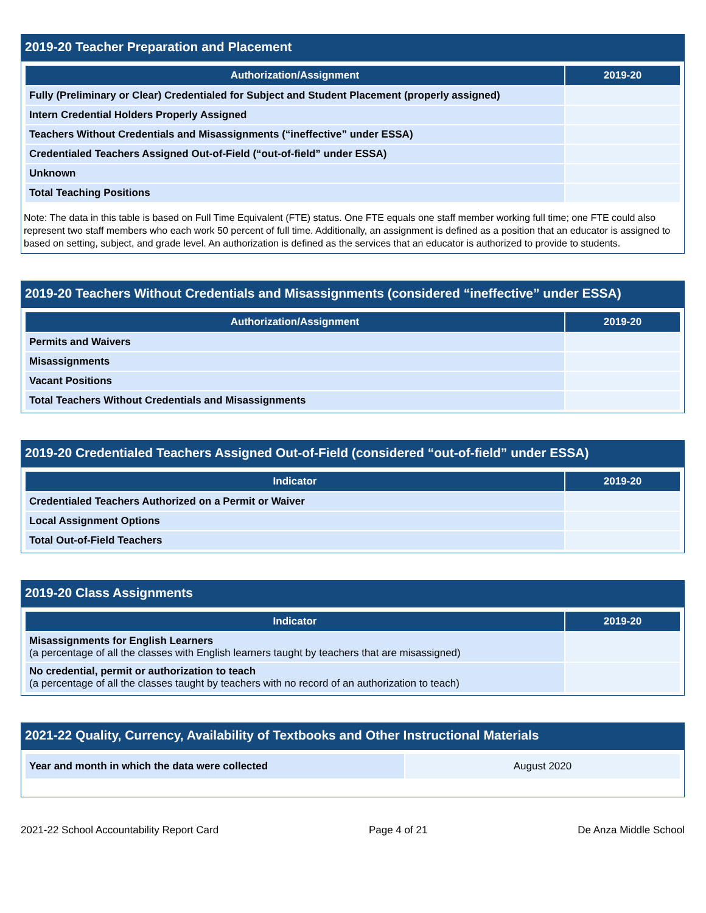2019-20 Teacher Preparation and Placement
| Authorization/Assignment | 2019-20 |
| --- | --- |
| Fully (Preliminary or Clear) Credentialed for Subject and Student Placement (properly assigned) | |
| Intern Credential Holders Properly Assigned | |
| Teachers Without Credentials and Misassignments (“ineffective” under ESSA) | |
| Credentialed Teachers Assigned Out-of-Field (“out-of-field” under ESSA) | |
| Unknown | |
| Total Teaching Positions | |
Note: The data in this table is based on Full Time Equivalent (FTE) status. One FTE equals one staff member working full time; one FTE could also represent two staff members who each work 50 percent of full time. Additionally, an assignment is defined as a position that an educator is assigned to based on setting, subject, and grade level. An authorization is defined as the services that an educator is authorized to provide to students.
2019-20 Teachers Without Credentials and Misassignments (considered “ineffective” under ESSA)
| Authorization/Assignment | 2019-20 |
| --- | --- |
| Permits and Waivers | |
| Misassignments | |
| Vacant Positions | |
| Total Teachers Without Credentials and Misassignments | |
2019-20 Credentialed Teachers Assigned Out-of-Field (considered “out-of-field” under ESSA)
| Indicator | 2019-20 |
| --- | --- |
| Credentialed Teachers Authorized on a Permit or Waiver | |
| Local Assignment Options | |
| Total Out-of-Field Teachers | |
2019-20 Class Assignments
| Indicator | 2019-20 |
| --- | --- |
| Misassignments for English Learners (a percentage of all the classes with English learners taught by teachers that are misassigned) | |
| No credential, permit or authorization to teach (a percentage of all the classes taught by teachers with no record of an authorization to teach) | |
2021-22 Quality, Currency, Availability of Textbooks and Other Instructional Materials
| Year and month in which the data were collected | August 2020 |
2021-22 School Accountability Report Card Page 4 of 21 De Anza Middle School